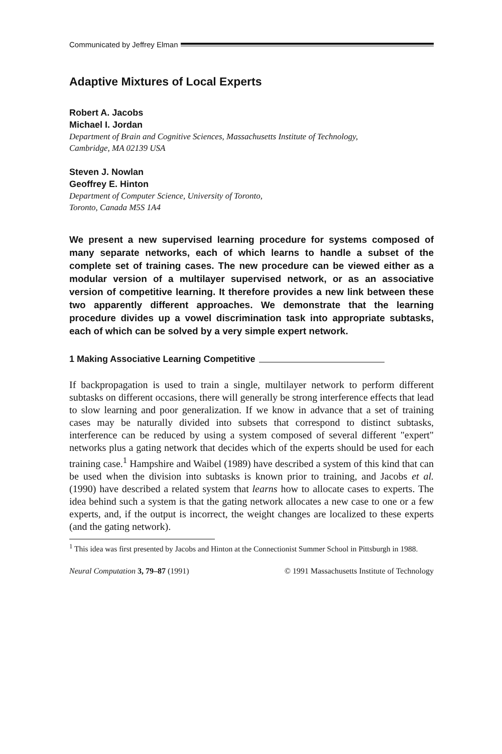Communicated by Jeffrey Elman
Adaptive Mixtures of Local Experts
Robert A. Jacobs
Michael I. Jordan
Department of Brain and Cognitive Sciences, Massachusetts Institute of Technology,
Cambridge, MA 02139 USA
Steven J. Nowlan
Geoffrey E. Hinton
Department of Computer Science, University of Toronto,
Toronto, Canada M5S 1A4
We present a new supervised learning procedure for systems composed of many separate networks, each of which learns to handle a subset of the complete set of training cases. The new procedure can be viewed either as a modular version of a multilayer supervised network, or as an associative version of competitive learning. It therefore provides a new link between these two apparently different approaches. We demonstrate that the learning procedure divides up a vowel discrimination task into appropriate subtasks, each of which can be solved by a very simple expert network.
1 Making Associative Learning Competitive
If backpropagation is used to train a single, multilayer network to perform different subtasks on different occasions, there will generally be strong interference effects that lead to slow learning and poor generalization. If we know in advance that a set of training cases may be naturally divided into subsets that correspond to distinct subtasks, interference can be reduced by using a system composed of several different "expert" networks plus a gating network that decides which of the experts should be used for each training case.<sup>1</sup> Hampshire and Waibel (1989) have described a system of this kind that can be used when the division into subtasks is known prior to training, and Jacobs et al. (1990) have described a related system that learns how to allocate cases to experts. The idea behind such a system is that the gating network allocates a new case to one or a few experts, and, if the output is incorrect, the weight changes are localized to these experts (and the gating network).
<sup>1</sup> This idea was first presented by Jacobs and Hinton at the Connectionist Summer School in Pittsburgh in 1988.
Neural Computation 3, 79–87 (1991) © 1991 Massachusetts Institute of Technology